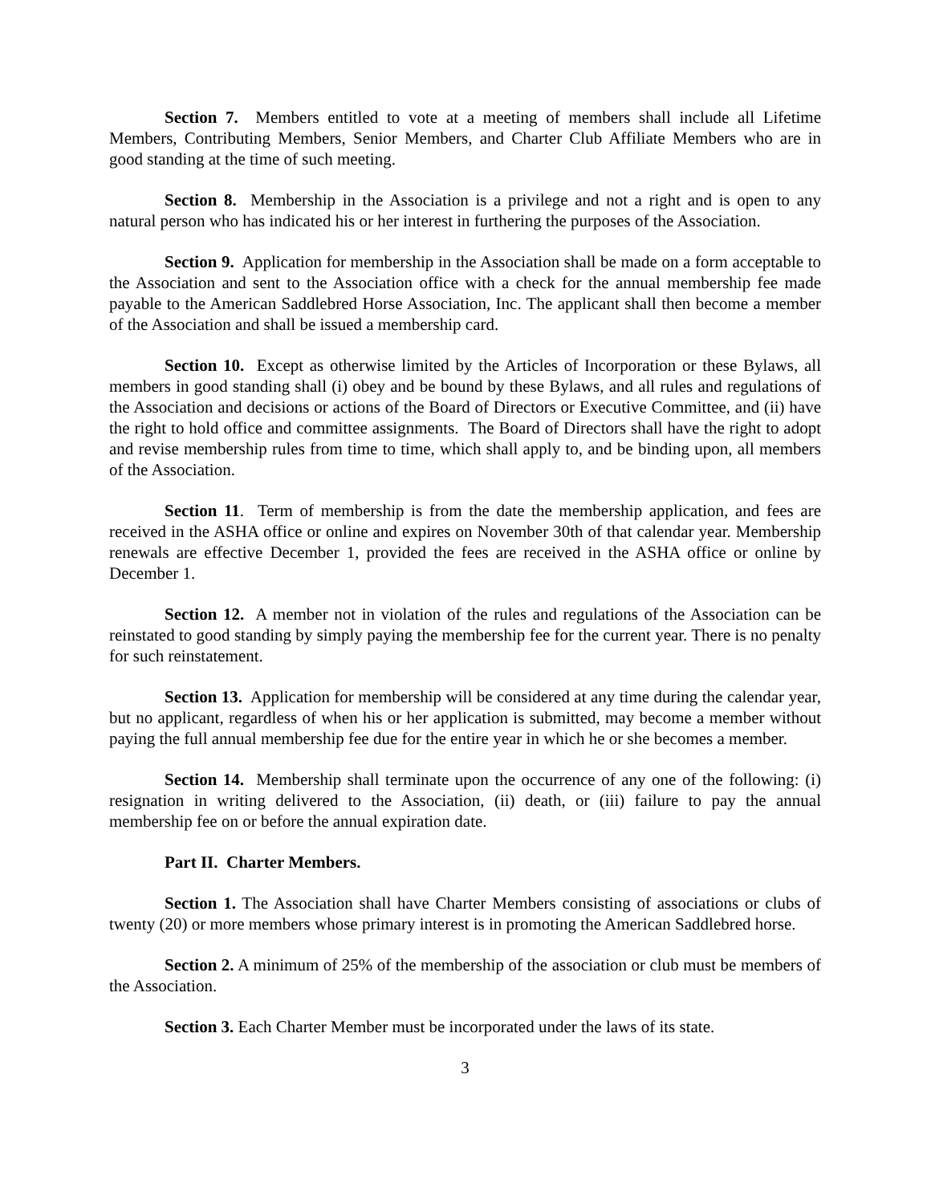Section 7. Members entitled to vote at a meeting of members shall include all Lifetime Members, Contributing Members, Senior Members, and Charter Club Affiliate Members who are in good standing at the time of such meeting.
Section 8. Membership in the Association is a privilege and not a right and is open to any natural person who has indicated his or her interest in furthering the purposes of the Association.
Section 9. Application for membership in the Association shall be made on a form acceptable to the Association and sent to the Association office with a check for the annual membership fee made payable to the American Saddlebred Horse Association, Inc. The applicant shall then become a member of the Association and shall be issued a membership card.
Section 10. Except as otherwise limited by the Articles of Incorporation or these Bylaws, all members in good standing shall (i) obey and be bound by these Bylaws, and all rules and regulations of the Association and decisions or actions of the Board of Directors or Executive Committee, and (ii) have the right to hold office and committee assignments. The Board of Directors shall have the right to adopt and revise membership rules from time to time, which shall apply to, and be binding upon, all members of the Association.
Section 11. Term of membership is from the date the membership application, and fees are received in the ASHA office or online and expires on November 30th of that calendar year. Membership renewals are effective December 1, provided the fees are received in the ASHA office or online by December 1.
Section 12. A member not in violation of the rules and regulations of the Association can be reinstated to good standing by simply paying the membership fee for the current year. There is no penalty for such reinstatement.
Section 13. Application for membership will be considered at any time during the calendar year, but no applicant, regardless of when his or her application is submitted, may become a member without paying the full annual membership fee due for the entire year in which he or she becomes a member.
Section 14. Membership shall terminate upon the occurrence of any one of the following: (i) resignation in writing delivered to the Association, (ii) death, or (iii) failure to pay the annual membership fee on or before the annual expiration date.
Part II. Charter Members.
Section 1. The Association shall have Charter Members consisting of associations or clubs of twenty (20) or more members whose primary interest is in promoting the American Saddlebred horse.
Section 2. A minimum of 25% of the membership of the association or club must be members of the Association.
Section 3. Each Charter Member must be incorporated under the laws of its state.
3